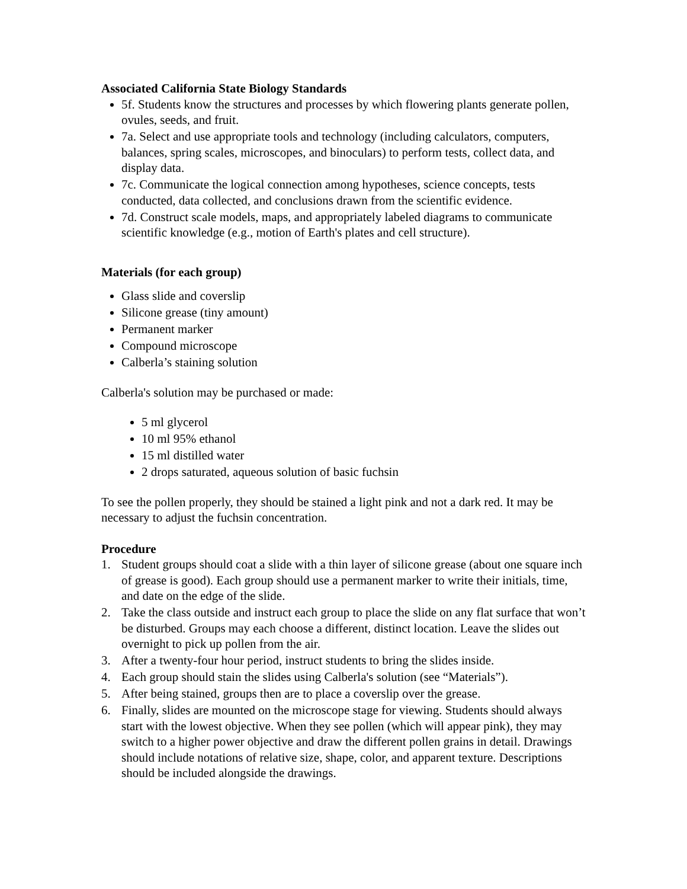Associated California State Biology Standards
5f. Students know the structures and processes by which flowering plants generate pollen, ovules, seeds, and fruit.
7a. Select and use appropriate tools and technology (including calculators, computers, balances, spring scales, microscopes, and binoculars) to perform tests, collect data, and display data.
7c. Communicate the logical connection among hypotheses, science concepts, tests conducted, data collected, and conclusions drawn from the scientific evidence.
7d. Construct scale models, maps, and appropriately labeled diagrams to communicate scientific knowledge (e.g., motion of Earth's plates and cell structure).
Materials (for each group)
Glass slide and coverslip
Silicone grease (tiny amount)
Permanent marker
Compound microscope
Calberla’s staining solution
Calberla's solution may be purchased or made:
5 ml glycerol
10 ml 95% ethanol
15 ml distilled water
2 drops saturated, aqueous solution of basic fuchsin
To see the pollen properly, they should be stained a light pink and not a dark red. It may be necessary to adjust the fuchsin concentration.
Procedure
1. Student groups should coat a slide with a thin layer of silicone grease (about one square inch of grease is good). Each group should use a permanent marker to write their initials, time, and date on the edge of the slide.
2. Take the class outside and instruct each group to place the slide on any flat surface that won’t be disturbed. Groups may each choose a different, distinct location. Leave the slides out overnight to pick up pollen from the air.
3. After a twenty-four hour period, instruct students to bring the slides inside.
4. Each group should stain the slides using Calberla's solution (see “Materials”).
5. After being stained, groups then are to place a coverslip over the grease.
6. Finally, slides are mounted on the microscope stage for viewing. Students should always start with the lowest objective. When they see pollen (which will appear pink), they may switch to a higher power objective and draw the different pollen grains in detail. Drawings should include notations of relative size, shape, color, and apparent texture. Descriptions should be included alongside the drawings.